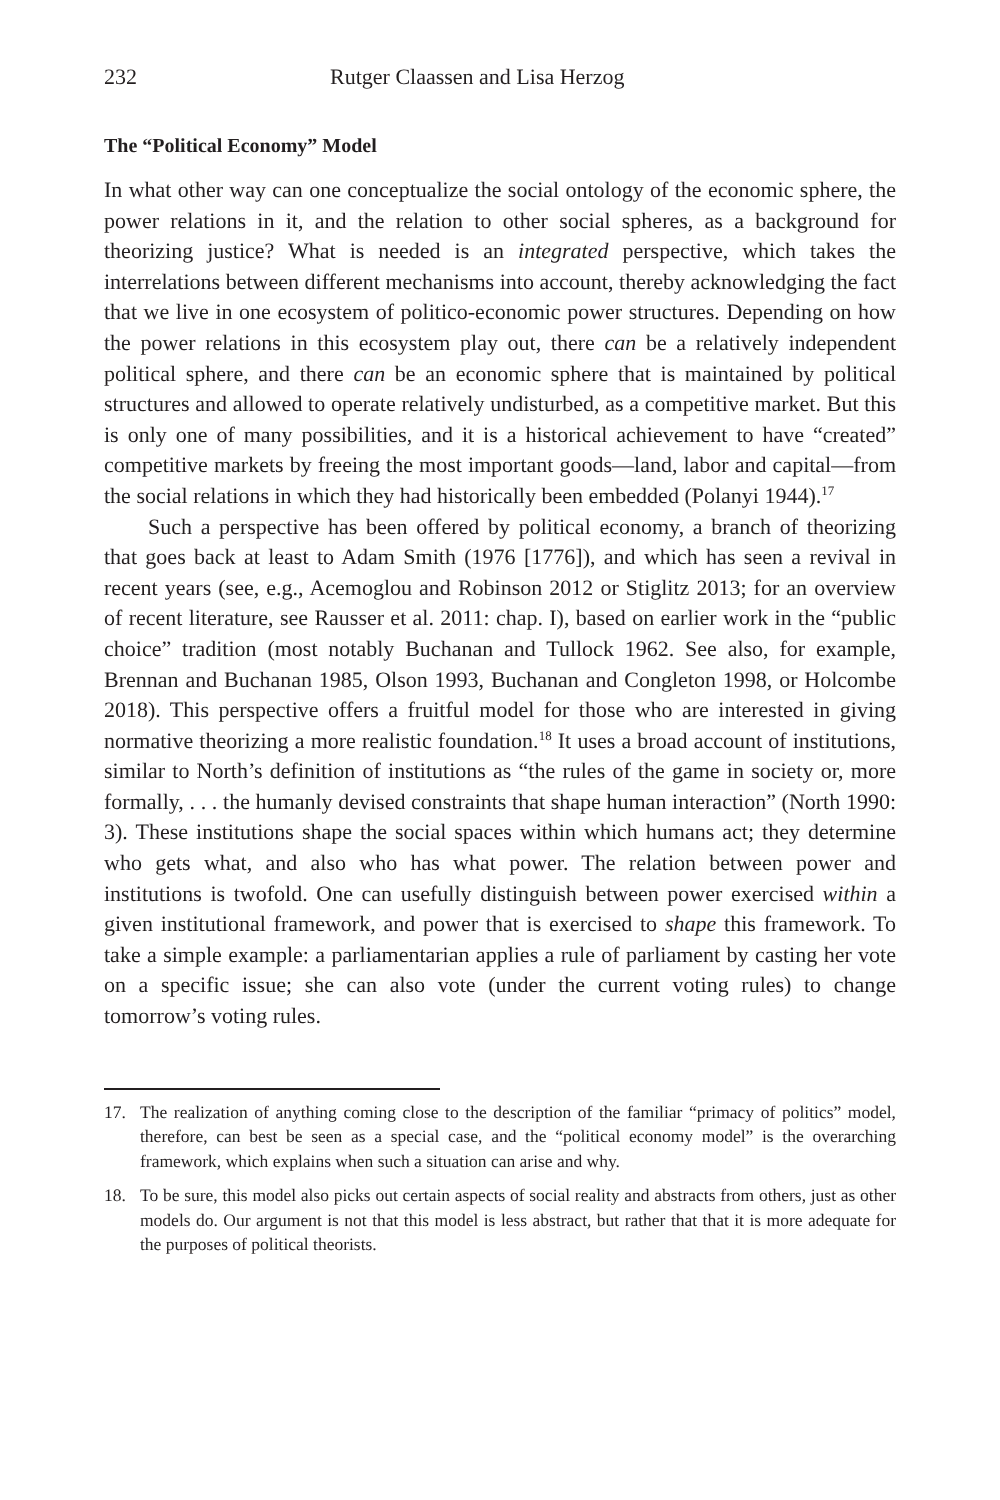232 Rutger Claassen and Lisa Herzog
The “Political Economy” Model
In what other way can one conceptualize the social ontology of the economic sphere, the power relations in it, and the relation to other social spheres, as a background for theorizing justice? What is needed is an integrated perspective, which takes the interrelations between different mechanisms into account, thereby acknowledging the fact that we live in one ecosystem of politico-economic power structures. Depending on how the power relations in this ecosystem play out, there can be a relatively independent political sphere, and there can be an economic sphere that is maintained by political structures and allowed to operate relatively undisturbed, as a competitive market. But this is only one of many possibilities, and it is a historical achievement to have “created” competitive markets by freeing the most important goods—land, labor and capital—from the social relations in which they had historically been embedded (Polanyi 1944).<sup>17</sup>
Such a perspective has been offered by political economy, a branch of theorizing that goes back at least to Adam Smith (1976 [1776]), and which has seen a revival in recent years (see, e.g., Acemoglou and Robinson 2012 or Stiglitz 2013; for an overview of recent literature, see Rausser et al. 2011: chap. I), based on earlier work in the “public choice” tradition (most notably Buchanan and Tullock 1962. See also, for example, Brennan and Buchanan 1985, Olson 1993, Buchanan and Congleton 1998, or Holcombe 2018). This perspective offers a fruitful model for those who are interested in giving normative theorizing a more realistic foundation.<sup>18</sup> It uses a broad account of institutions, similar to North’s definition of institutions as “the rules of the game in society or, more formally, . . . the humanly devised constraints that shape human interaction” (North 1990: 3). These institutions shape the social spaces within which humans act; they determine who gets what, and also who has what power. The relation between power and institutions is twofold. One can usefully distinguish between power exercised within a given institutional framework, and power that is exercised to shape this framework. To take a simple example: a parliamentarian applies a rule of parliament by casting her vote on a specific issue; she can also vote (under the current voting rules) to change tomorrow’s voting rules.
17. The realization of anything coming close to the description of the familiar “primacy of politics” model, therefore, can best be seen as a special case, and the “political economy model” is the overarching framework, which explains when such a situation can arise and why.
18. To be sure, this model also picks out certain aspects of social reality and abstracts from others, just as other models do. Our argument is not that this model is less abstract, but rather that that it is more adequate for the purposes of political theorists.